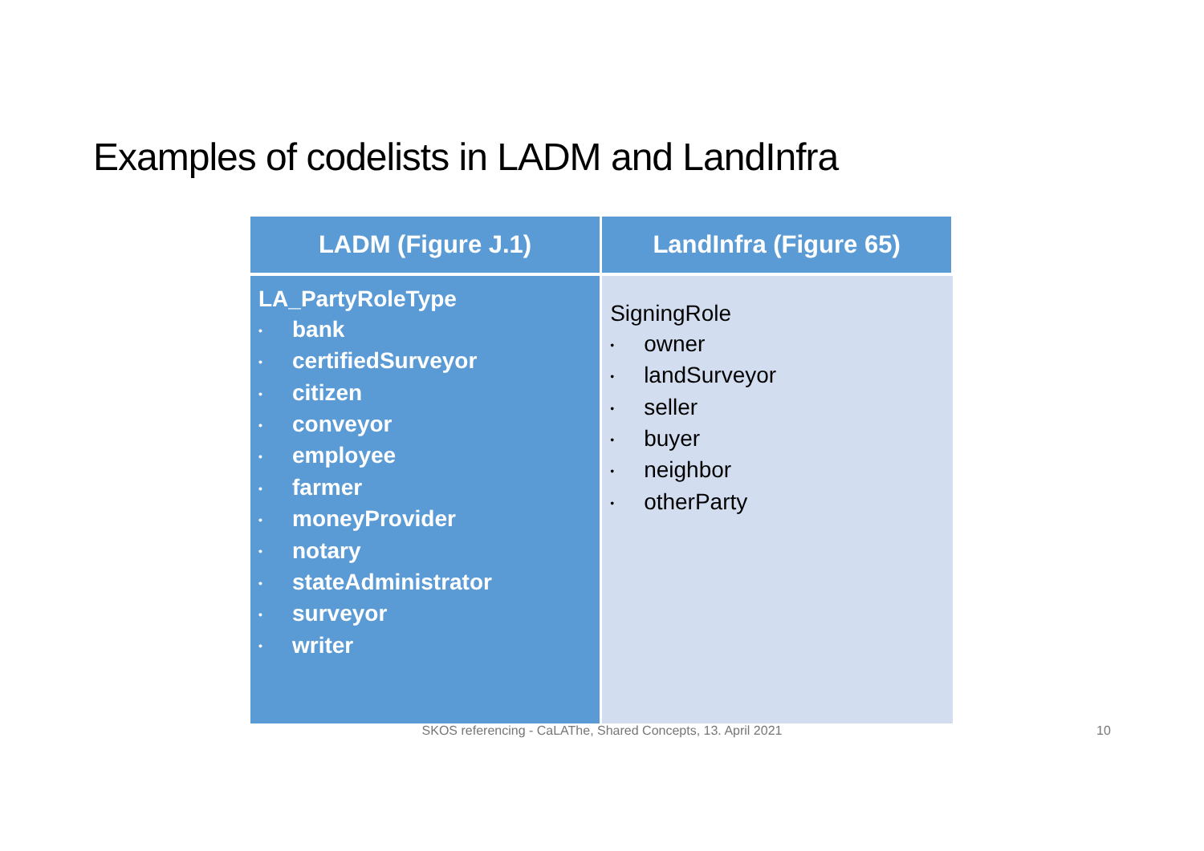Examples of codelists in LADM and LandInfra
| LADM (Figure J.1) | LandInfra (Figure 65) |
| --- | --- |
| LA_PartyRoleType • bank • certifiedSurveyor • citizen • conveyor • employee • farmer • moneyProvider • notary • stateAdministrator • surveyor • writer | SigningRole • owner • landSurveyor • seller • buyer • neighbor • otherParty |
SKOS referencing - CaLAThe, Shared Concepts, 13. April 2021 10